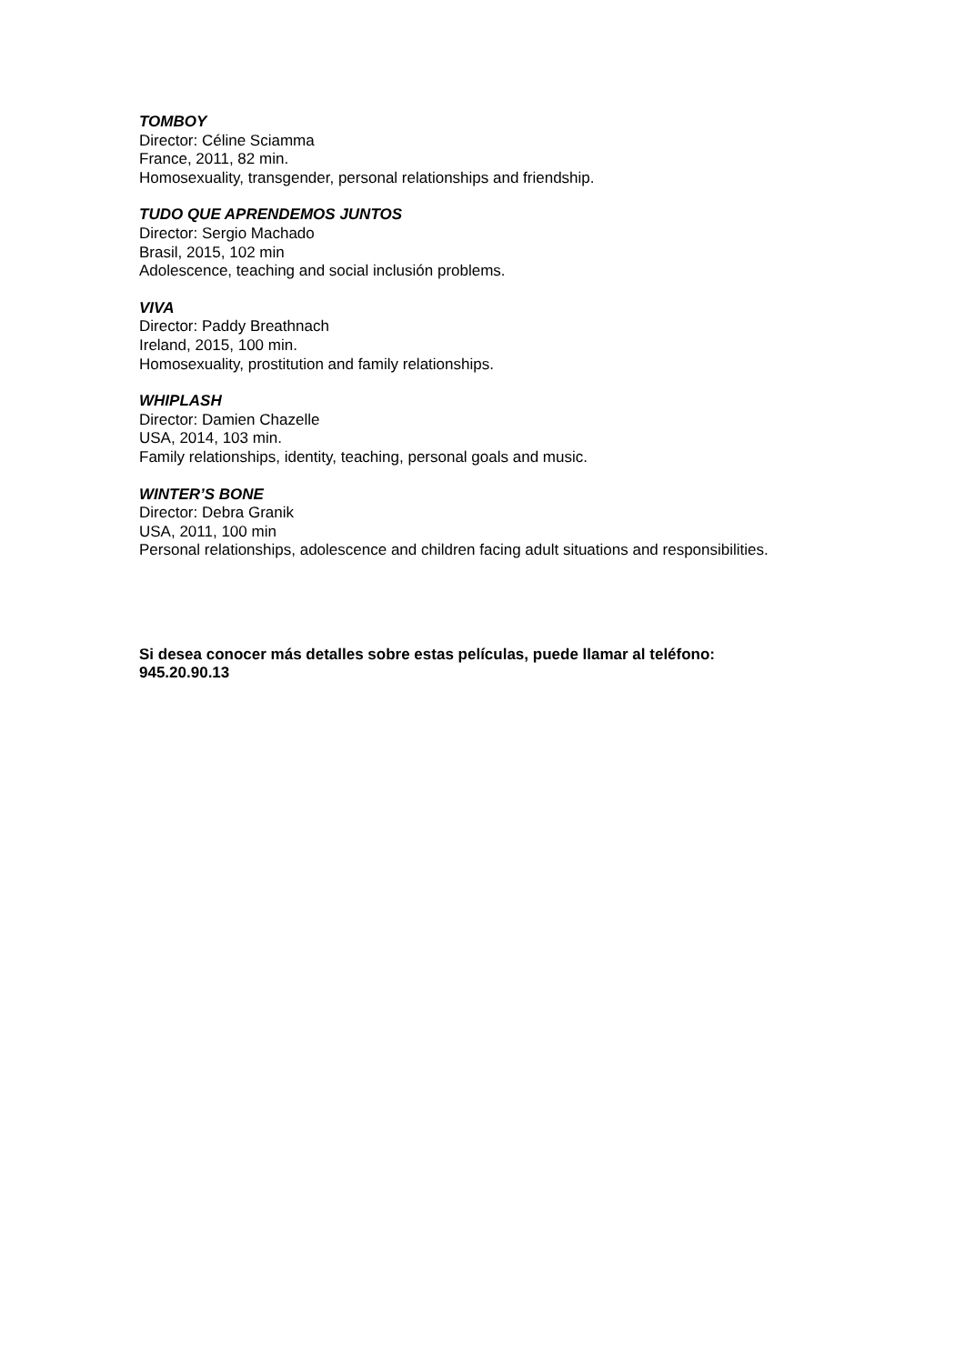TOMBOY
Director: Céline Sciamma
France, 2011, 82 min.
Homosexuality, transgender, personal relationships and friendship.
TUDO QUE APRENDEMOS JUNTOS
Director: Sergio Machado
Brasil, 2015, 102 min
Adolescence, teaching and social inclusión problems.
VIVA
Director: Paddy Breathnach
Ireland, 2015, 100 min.
Homosexuality, prostitution and family relationships.
WHIPLASH
Director: Damien Chazelle
USA, 2014, 103 min.
Family relationships, identity, teaching, personal goals and music.
WINTER’S BONE
Director: Debra Granik
USA, 2011, 100 min
Personal relationships, adolescence and children facing adult situations and responsibilities.
Si desea conocer más detalles sobre estas películas, puede llamar al teléfono:
945.20.90.13